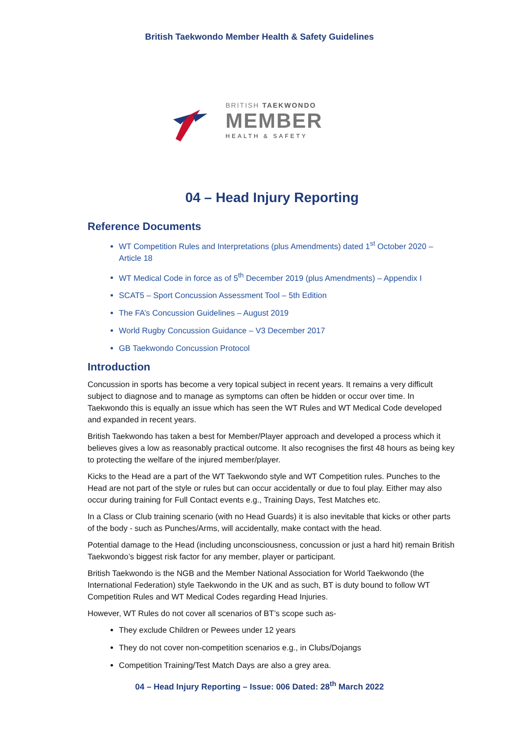British Taekwondo Member Health & Safety Guidelines
BRITISH TAEKWONDO
MEMBER
HEALTH & SAFETY
04 – Head Injury Reporting
Reference Documents
WT Competition Rules and Interpretations (plus Amendments) dated 1<sup>st</sup> October 2020 – Article 18
WT Medical Code in force as of 5<sup>th</sup> December 2019 (plus Amendments) – Appendix I
SCAT5 – Sport Concussion Assessment Tool – 5th Edition
The FA’s Concussion Guidelines – August 2019
World Rugby Concussion Guidance – V3 December 2017
GB Taekwondo Concussion Protocol
Introduction
Concussion in sports has become a very topical subject in recent years. It remains a very difficult subject to diagnose and to manage as symptoms can often be hidden or occur over time. In Taekwondo this is equally an issue which has seen the WT Rules and WT Medical Code developed and expanded in recent years.
British Taekwondo has taken a best for Member/Player approach and developed a process which it believes gives a low as reasonably practical outcome. It also recognises the first 48 hours as being key to protecting the welfare of the injured member/player.
Kicks to the Head are a part of the WT Taekwondo style and WT Competition rules. Punches to the Head are not part of the style or rules but can occur accidentally or due to foul play. Either may also occur during training for Full Contact events e.g., Training Days, Test Matches etc.
In a Class or Club training scenario (with no Head Guards) it is also inevitable that kicks or other parts of the body - such as Punches/Arms, will accidentally, make contact with the head.
Potential damage to the Head (including unconsciousness, concussion or just a hard hit) remain British Taekwondo’s biggest risk factor for any member, player or participant.
British Taekwondo is the NGB and the Member National Association for World Taekwondo (the International Federation) style Taekwondo in the UK and as such, BT is duty bound to follow WT Competition Rules and WT Medical Codes regarding Head Injuries.
However, WT Rules do not cover all scenarios of BT’s scope such as-
They exclude Children or Pewees under 12 years
They do not cover non-competition scenarios e.g., in Clubs/Dojangs
Competition Training/Test Match Days are also a grey area.
04 – Head Injury Reporting – Issue: 006 Dated: 28<sup>th</sup> March 2022